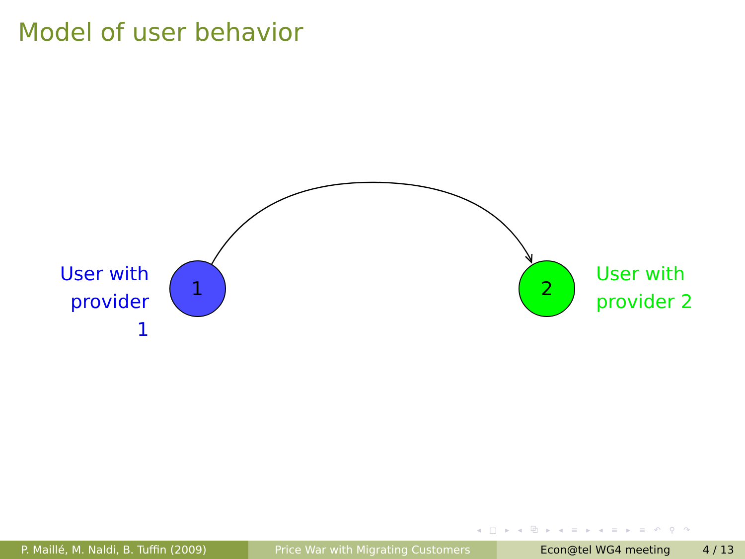Model of user behavior
User with
provider 1
1 2
User with
provider 2
◂ □ ▸ ◂ ⧉ ▸ ◂ ≡ ▸ ◂ ≡ ▸ ≡ ↶ ⚲ ↷
P. Maillé, M. Naldi, B. Tuffin (2009)
Price War with Migrating Customers Econ@tel WG4 meeting 4 / 13